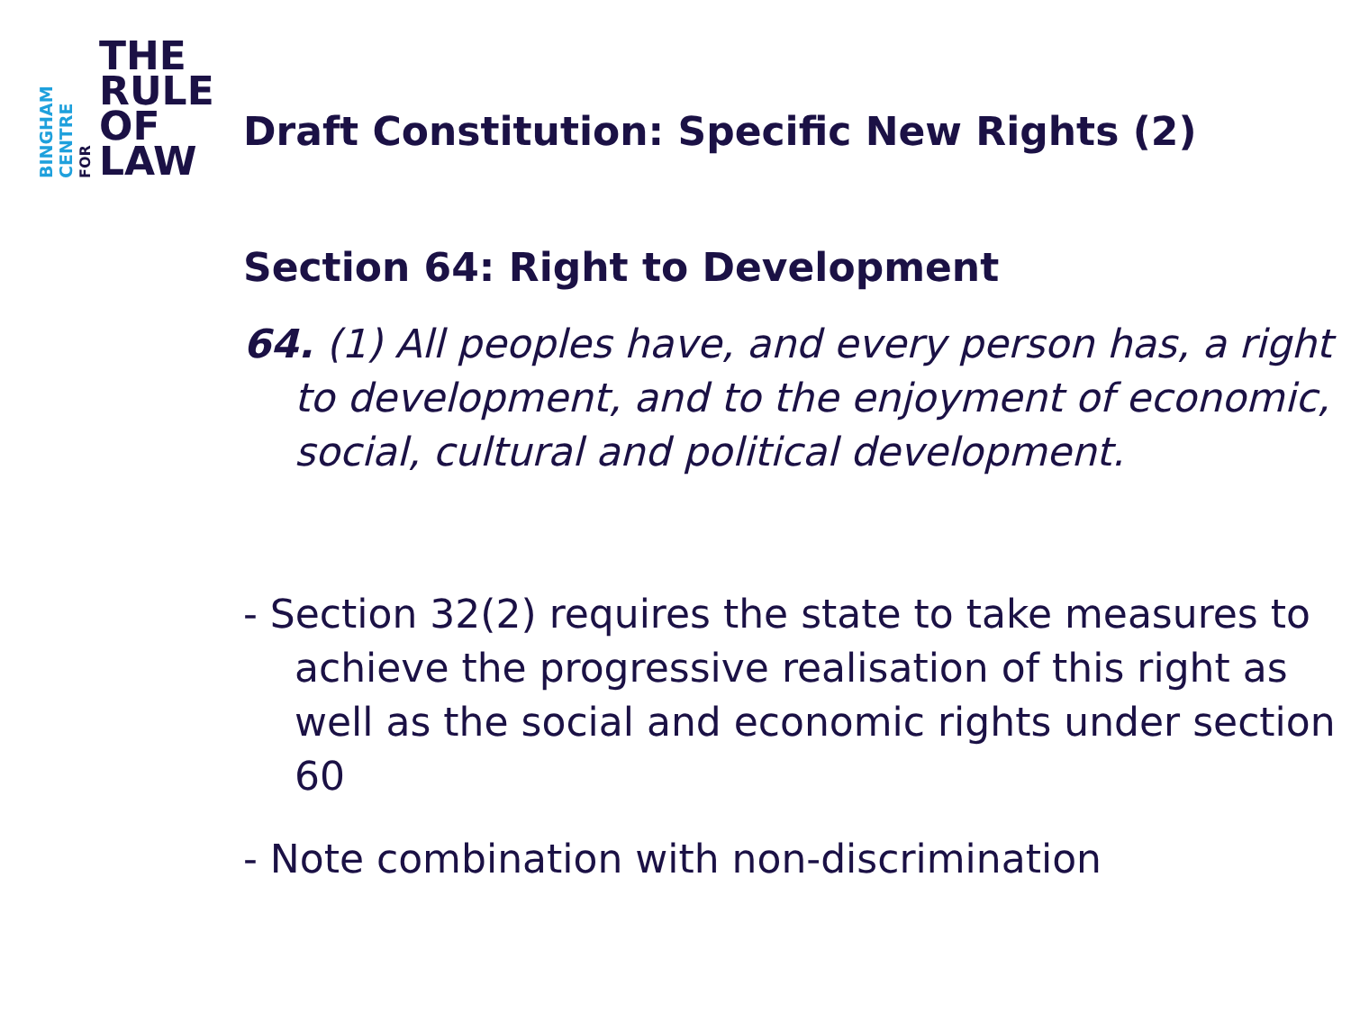BINGHAM
CENTRE
FOR
THE
RULE
OF
LAW
Draft Constitution: Specific New Rights (2)
Section 64: Right to Development
64. (1) All peoples have, and every person has, a right to development, and to the enjoyment of economic, social, cultural and political development.
- Section 32(2) requires the state to take measures to achieve the progressive realisation of this right as well as the social and economic rights under section 60
- Note combination with non-discrimination